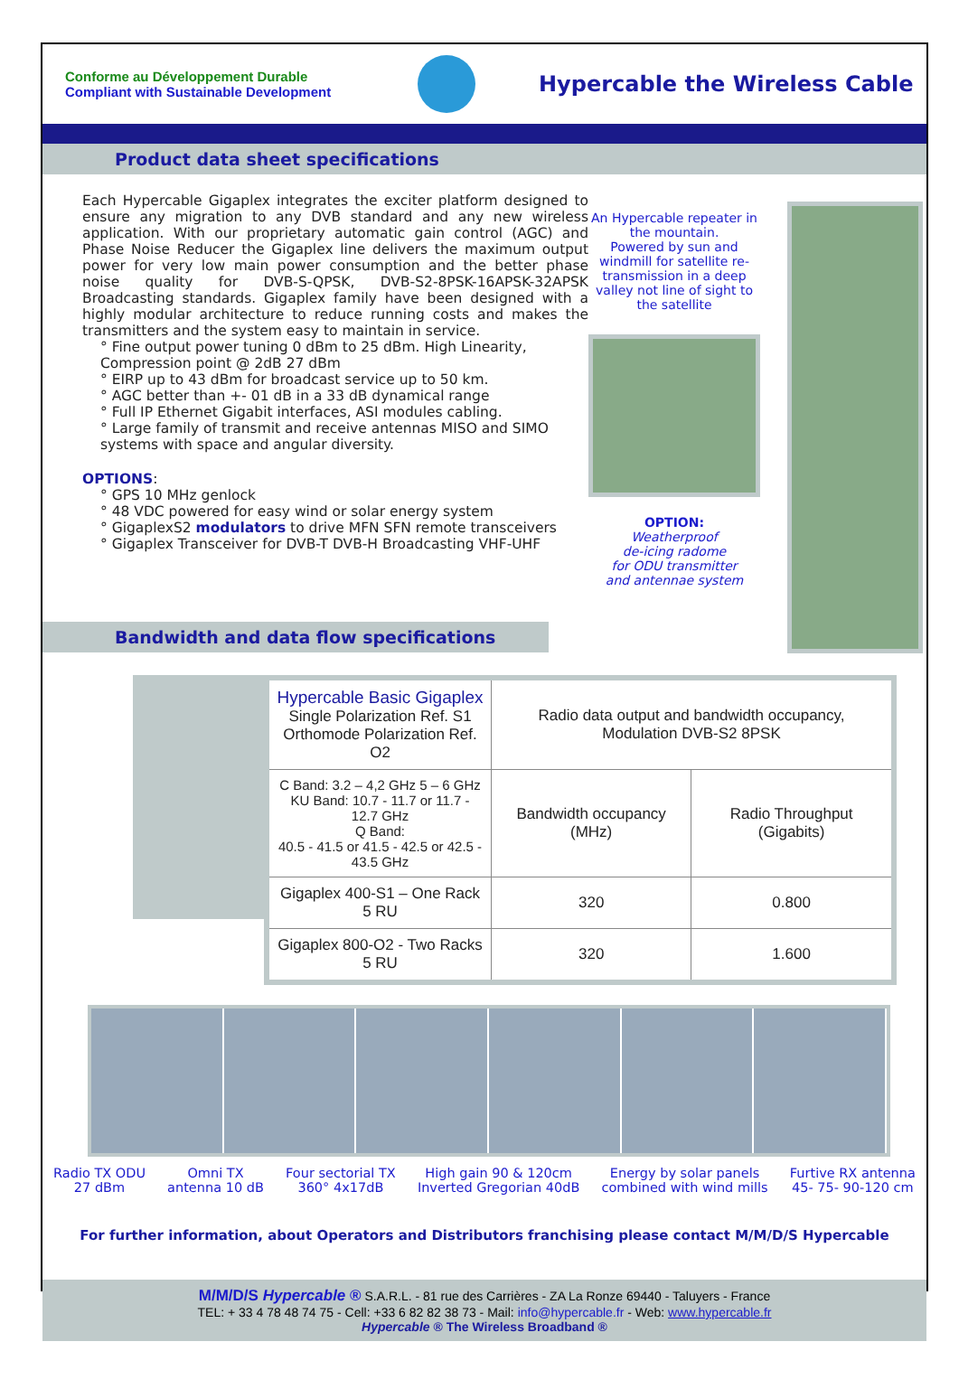Conforme au Développement Durable
Compliant with Sustainable Development
Hypercable the Wireless Cable
Product data sheet specifications
Each Hypercable Gigaplex integrates the exciter platform designed to ensure any migration to any DVB standard and any new wireless application. With our proprietary automatic gain control (AGC) and Phase Noise Reducer the Gigaplex line delivers the maximum output power for very low main power consumption and the better phase noise quality for DVB-S-QPSK, DVB-S2-8PSK-16APSK-32APSK Broadcasting standards. Gigaplex family have been designed with a highly modular architecture to reduce running costs and makes the transmitters and the system easy to maintain in service.
° Fine output power tuning 0 dBm to 25 dBm. High Linearity, Compression point @ 2dB 27 dBm
° EIRP up to 43 dBm for broadcast service up to 50 km.
° AGC better than +- 01 dB in a 33 dB dynamical range
° Full IP Ethernet Gigabit interfaces, ASI modules cabling.
° Large family of transmit and receive antennas MISO and SIMO systems with space and angular diversity.
OPTIONS:
° GPS 10 MHz genlock
° 48 VDC powered for easy wind or solar energy system
° GigaplexS2 modulators to drive MFN SFN remote transceivers
° Gigaplex Transceiver for DVB-T DVB-H Broadcasting VHF-UHF
An Hypercable repeater in the mountain.
Powered by sun and windmill for satellite re-transmission in a deep valley not line of sight to the satellite
OPTION:
Weatherproof
de-icing radome
for ODU transmitter
and antennae system
Bandwidth and data flow specifications
| Hypercable Basic Gigaplex Single Polarization Ref. S1 Orthomode Polarization Ref. O2 | Radio data output and bandwidth occupancy, Modulation DVB-S2 8PSK | |
| C Band: 3.2 – 4,2 GHz 5 – 6 GHz KU Band: 10.7 - 11.7 or 11.7 - 12.7 GHz Q Band: 40.5 - 41.5 or 41.5 - 42.5 or 42.5 - 43.5 GHz | Bandwidth occupancy (MHz) | Radio Throughput (Gigabits) |
| Gigaplex 400-S1 – One Rack 5 RU | 320 | 0.800 |
| Gigaplex 800-O2 - Two Racks 5 RU | 320 | 1.600 |
Radio TX ODU
27 dBm Omni TX
antenna 10 dB Four sectorial TX
360° 4x17dB High gain 90 & 120cm
Inverted Gregorian 40dB Energy by solar panels
combined with wind mills Furtive RX antenna
45- 75- 90-120 cm
For further information, about Operators and Distributors franchising please contact M/M/D/S Hypercable
M/M/D/S Hypercable ® S.A.R.L. - 81 rue des Carrières - ZA La Ronze 69440 - Taluyers - France
TEL: + 33 4 78 48 74 75 - Cell: +33 6 82 82 38 73 - Mail: info@hypercable.fr - Web: www.hypercable.fr
Hypercable ® The Wireless Broadband ®